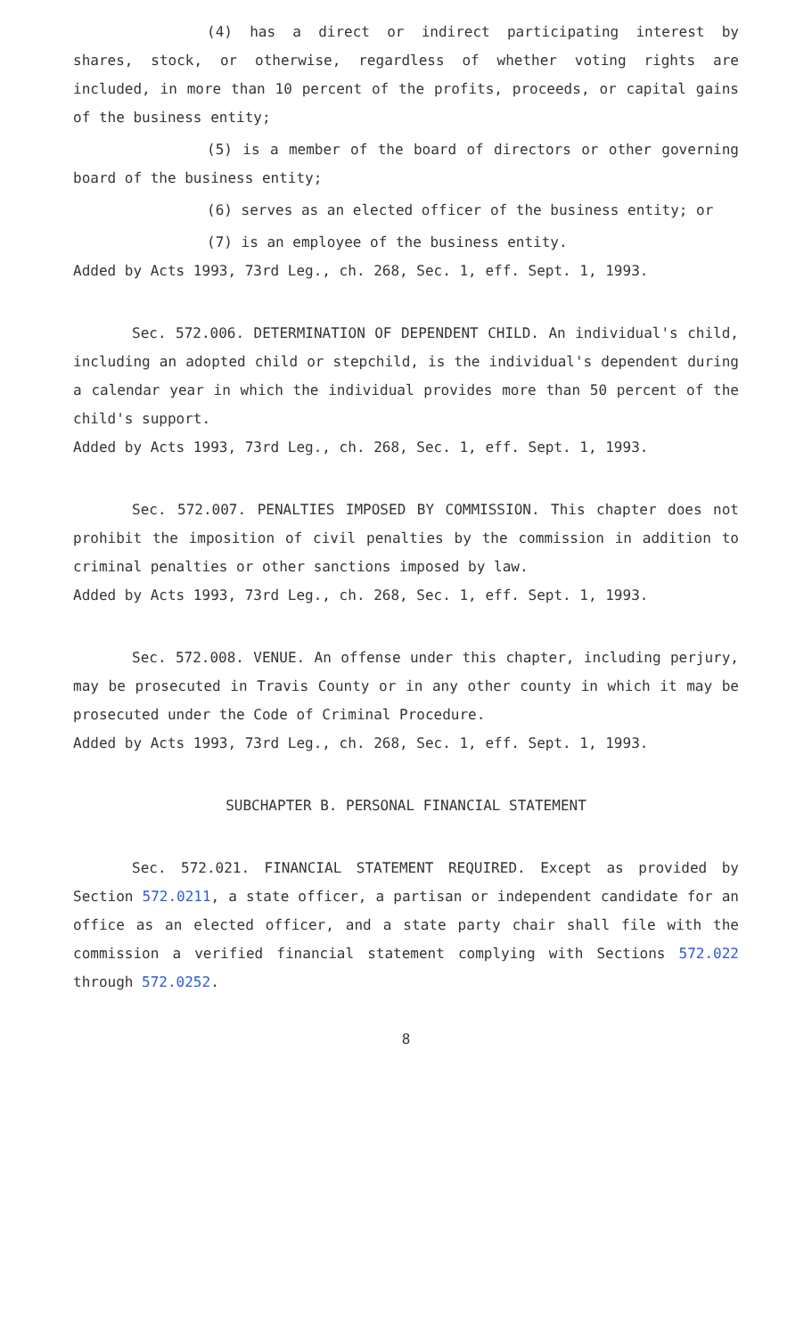(4) has a direct or indirect participating interest by shares, stock, or otherwise, regardless of whether voting rights are included, in more than 10 percent of the profits, proceeds, or capital gains of the business entity;
(5) is a member of the board of directors or other governing board of the business entity;
(6) serves as an elected officer of the business entity; or
(7) is an employee of the business entity.
Added by Acts 1993, 73rd Leg., ch. 268, Sec. 1, eff. Sept. 1, 1993.
Sec. 572.006. DETERMINATION OF DEPENDENT CHILD. An individual's child, including an adopted child or stepchild, is the individual's dependent during a calendar year in which the individual provides more than 50 percent of the child's support.
Added by Acts 1993, 73rd Leg., ch. 268, Sec. 1, eff. Sept. 1, 1993.
Sec. 572.007. PENALTIES IMPOSED BY COMMISSION. This chapter does not prohibit the imposition of civil penalties by the commission in addition to criminal penalties or other sanctions imposed by law.
Added by Acts 1993, 73rd Leg., ch. 268, Sec. 1, eff. Sept. 1, 1993.
Sec. 572.008. VENUE. An offense under this chapter, including perjury, may be prosecuted in Travis County or in any other county in which it may be prosecuted under the Code of Criminal Procedure.
Added by Acts 1993, 73rd Leg., ch. 268, Sec. 1, eff. Sept. 1, 1993.
SUBCHAPTER B. PERSONAL FINANCIAL STATEMENT
Sec. 572.021. FINANCIAL STATEMENT REQUIRED. Except as provided by Section 572.0211, a state officer, a partisan or independent candidate for an office as an elected officer, and a state party chair shall file with the commission a verified financial statement complying with Sections 572.022 through 572.0252.
8